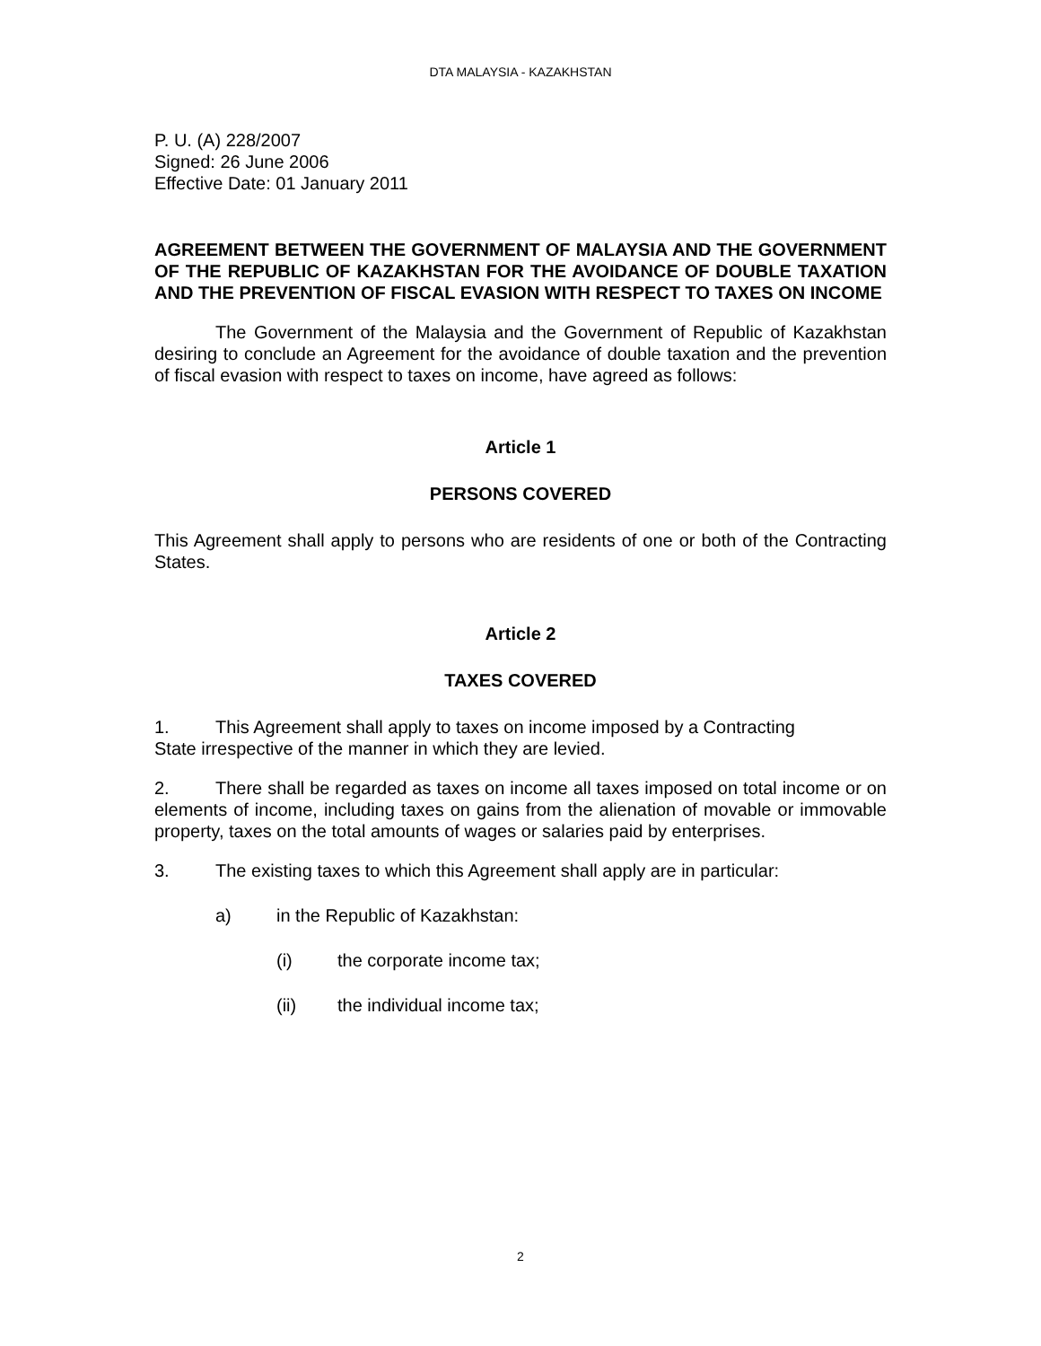DTA MALAYSIA - KAZAKHSTAN
P. U. (A) 228/2007
Signed: 26 June 2006
Effective Date: 01 January 2011
AGREEMENT BETWEEN THE GOVERNMENT OF MALAYSIA AND THE GOVERNMENT OF THE REPUBLIC OF KAZAKHSTAN FOR THE AVOIDANCE OF DOUBLE TAXATION AND THE PREVENTION OF FISCAL EVASION WITH RESPECT TO TAXES ON INCOME
The Government of the Malaysia and the Government of Republic of Kazakhstan desiring to conclude an Agreement for the avoidance of double taxation and the prevention of fiscal evasion with respect to taxes on income, have agreed as follows:
Article 1
PERSONS COVERED
This Agreement shall apply to persons who are residents of one or both of the Contracting States.
Article 2
TAXES COVERED
1. This Agreement shall apply to taxes on income imposed by a Contracting
State irrespective of the manner in which they are levied.
2. There shall be regarded as taxes on income all taxes imposed on total income or on elements of income, including taxes on gains from the alienation of movable or immovable property, taxes on the total amounts of wages or salaries paid by enterprises.
3. The existing taxes to which this Agreement shall apply are in particular:
a) in the Republic of Kazakhstan:
(i) the corporate income tax;
(ii) the individual income tax;
2